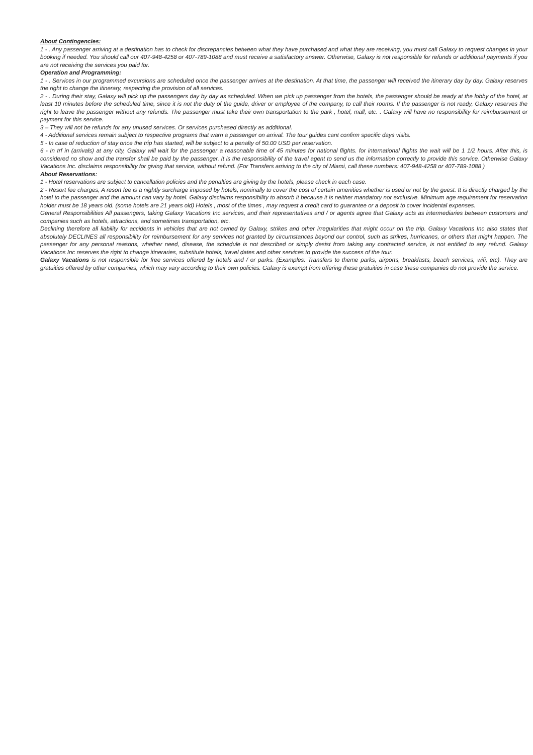About Contingencies:
1 - . Any passenger arriving at a destination has to check for discrepancies between what they have purchased and what they are receiving, you must call Galaxy to request changes in your booking if needed. You should call our 407-948-4258 or 407-789-1088 and must receive a satisfactory answer. Otherwise, Galaxy is not responsible for refunds or additional payments if you are not receiving the services you paid for.
Operation and Programming:
1 - . Services in our programmed excursions are scheduled once the passenger arrives at the destination. At that time, the passenger will received the itinerary day by day. Galaxy reserves the right to change the itinerary, respecting the provision of all services.
2 - . During their stay, Galaxy will pick up the passengers day by day as scheduled. When we pick up passenger from the hotels, the passenger should be ready at the lobby of the hotel, at least 10 minutes before the scheduled time, since it is not the duty of the guide, driver or employee of the company, to call their rooms. If the passenger is not ready, Galaxy reserves the right to leave the passenger without any refunds. The passenger must take their own transportation to the park , hotel, mall, etc. . Galaxy will have no responsibility for reimbursement or payment for this service.
3 – They will not be refunds for any unused services. Or services purchased directly as additional.
4 - Additional services remain subject to respective programs that warn a passenger on arrival. The tour guides cant confirm specific days visits.
5 - In case of reduction of stay once the trip has started, will be subject to a penalty of 50.00 USD per reservation.
6 - In trf in (arrivals) at any city, Galaxy will wait for the passenger a reasonable time of 45 minutes for national flights. for international flights the wait will be 1 1/2 hours. After this, is considered no show and the transfer shall be paid by the passenger. It is the responsibility of the travel agent to send us the information correctly to provide this service. Otherwise Galaxy Vacations Inc. disclaims responsibility for giving that service, without refund. (For Transfers arriving to the city of Miami, call these numbers: 407-948-4258 or 407-789-1088 )
About Reservations:
1 - Hotel reservations are subject to cancellation policies and the penalties are giving by the hotels, please check in each case.
2 - Resort fee charges; A resort fee is a nightly surcharge imposed by hotels, nominally to cover the cost of certain amenities whether is used or not by the guest. It is directly charged by the hotel to the passenger and the amount can vary by hotel. Galaxy disclaims responsibility to absorb it because it is neither mandatory nor exclusive. Minimum age requirement for reservation holder must be 18 years old. (some hotels are 21 years old) Hotels , most of the times , may request a credit card to guarantee or a deposit to cover incidental expenses.
General Responsibilities All passengers, taking Galaxy Vacations Inc services, and their representatives and / or agents agree that Galaxy acts as intermediaries between customers and companies such as hotels, attractions, and sometimes transportation, etc.
Declining therefore all liability for accidents in vehicles that are not owned by Galaxy, strikes and other irregularities that might occur on the trip. Galaxy Vacations Inc also states that absolutely DECLINES all responsibility for reimbursement for any services not granted by circumstances beyond our control, such as strikes, hurricanes, or others that might happen. The passenger for any personal reasons, whether need, disease, the schedule is not described or simply desist from taking any contracted service, is not entitled to any refund. Galaxy Vacations Inc reserves the right to change itineraries, substitute hotels, travel dates and other services to provide the success of the tour.
Galaxy Vacations is not responsible for free services offered by hotels and / or parks. (Examples: Transfers to theme parks, airports, breakfasts, beach services, wifi, etc). They are gratuities offered by other companies, which may vary according to their own policies. Galaxy is exempt from offering these gratuities in case these companies do not provide the service.